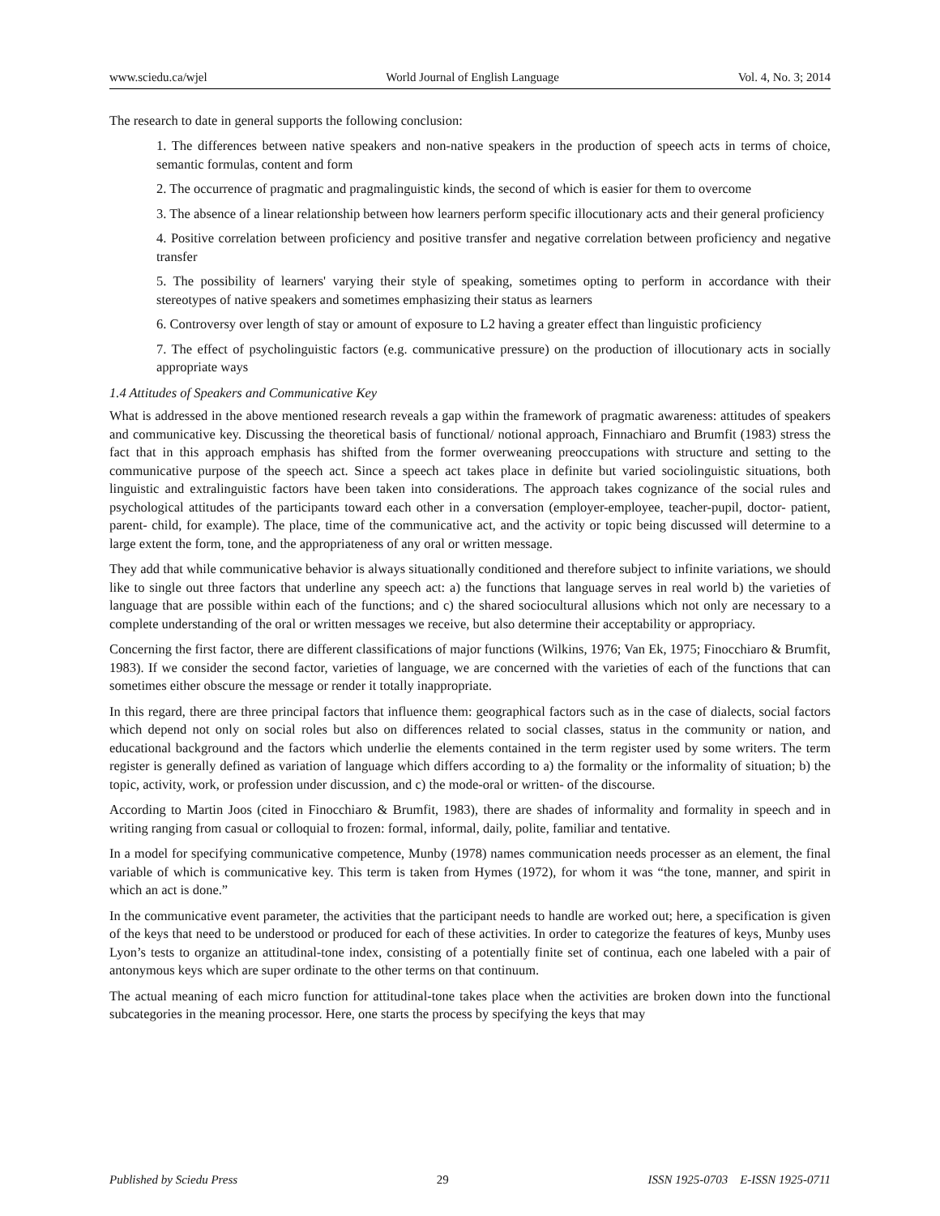www.sciedu.ca/wjel World Journal of English Language Vol. 4, No. 3; 2014
The research to date in general supports the following conclusion:
1. The differences between native speakers and non-native speakers in the production of speech acts in terms of choice, semantic formulas, content and form
2. The occurrence of pragmatic and pragmalinguistic kinds, the second of which is easier for them to overcome
3. The absence of a linear relationship between how learners perform specific illocutionary acts and their general proficiency
4. Positive correlation between proficiency and positive transfer and negative correlation between proficiency and negative transfer
5. The possibility of learners' varying their style of speaking, sometimes opting to perform in accordance with their stereotypes of native speakers and sometimes emphasizing their status as learners
6. Controversy over length of stay or amount of exposure to L2 having a greater effect than linguistic proficiency
7. The effect of psycholinguistic factors (e.g. communicative pressure) on the production of illocutionary acts in socially appropriate ways
1.4 Attitudes of Speakers and Communicative Key
What is addressed in the above mentioned research reveals a gap within the framework of pragmatic awareness: attitudes of speakers and communicative key. Discussing the theoretical basis of functional/ notional approach, Finnachiaro and Brumfit (1983) stress the fact that in this approach emphasis has shifted from the former overweaning preoccupations with structure and setting to the communicative purpose of the speech act. Since a speech act takes place in definite but varied sociolinguistic situations, both linguistic and extralinguistic factors have been taken into considerations. The approach takes cognizance of the social rules and psychological attitudes of the participants toward each other in a conversation (employer-employee, teacher-pupil, doctor- patient, parent- child, for example). The place, time of the communicative act, and the activity or topic being discussed will determine to a large extent the form, tone, and the appropriateness of any oral or written message.
They add that while communicative behavior is always situationally conditioned and therefore subject to infinite variations, we should like to single out three factors that underline any speech act: a) the functions that language serves in real world b) the varieties of language that are possible within each of the functions; and c) the shared sociocultural allusions which not only are necessary to a complete understanding of the oral or written messages we receive, but also determine their acceptability or appropriacy.
Concerning the first factor, there are different classifications of major functions (Wilkins, 1976; Van Ek, 1975; Finocchiaro & Brumfit, 1983). If we consider the second factor, varieties of language, we are concerned with the varieties of each of the functions that can sometimes either obscure the message or render it totally inappropriate.
In this regard, there are three principal factors that influence them: geographical factors such as in the case of dialects, social factors which depend not only on social roles but also on differences related to social classes, status in the community or nation, and educational background and the factors which underlie the elements contained in the term register used by some writers. The term register is generally defined as variation of language which differs according to a) the formality or the informality of situation; b) the topic, activity, work, or profession under discussion, and c) the mode-oral or written- of the discourse.
According to Martin Joos (cited in Finocchiaro & Brumfit, 1983), there are shades of informality and formality in speech and in writing ranging from casual or colloquial to frozen: formal, informal, daily, polite, familiar and tentative.
In a model for specifying communicative competence, Munby (1978) names communication needs processer as an element, the final variable of which is communicative key. This term is taken from Hymes (1972), for whom it was “the tone, manner, and spirit in which an act is done.”
In the communicative event parameter, the activities that the participant needs to handle are worked out; here, a specification is given of the keys that need to be understood or produced for each of these activities. In order to categorize the features of keys, Munby uses Lyon’s tests to organize an attitudinal-tone index, consisting of a potentially finite set of continua, each one labeled with a pair of antonymous keys which are super ordinate to the other terms on that continuum.
The actual meaning of each micro function for attitudinal-tone takes place when the activities are broken down into the functional subcategories in the meaning processor. Here, one starts the process by specifying the keys that may
Published by Sciedu Press 29 ISSN 1925-0703 E-ISSN 1925-0711